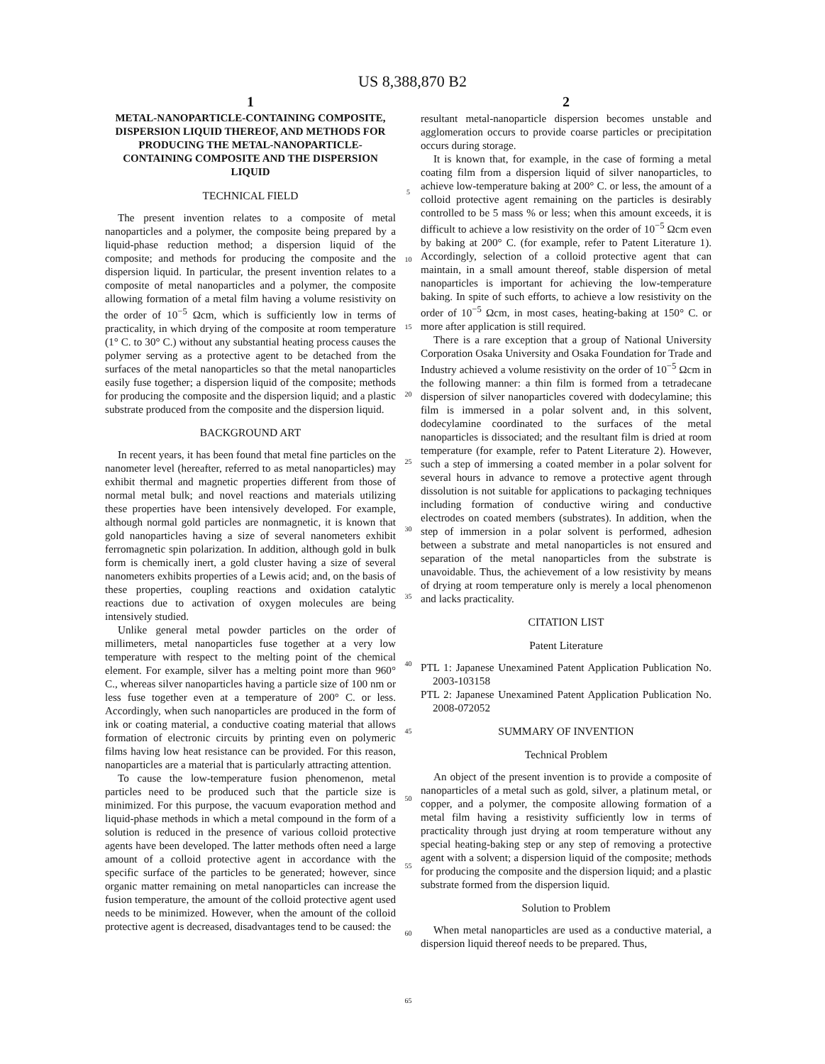US 8,388,870 B2
1
METAL-NANOPARTICLE-CONTAINING COMPOSITE, DISPERSION LIQUID THEREOF, AND METHODS FOR PRODUCING THE METAL-NANOPARTICLE-CONTAINING COMPOSITE AND THE DISPERSION LIQUID
TECHNICAL FIELD
The present invention relates to a composite of metal nanoparticles and a polymer, the composite being prepared by a liquid-phase reduction method; a dispersion liquid of the composite; and methods for producing the composite and the dispersion liquid. In particular, the present invention relates to a composite of metal nanoparticles and a polymer, the composite allowing formation of a metal film having a volume resistivity on the order of 10<sup>−5</sup> Ωcm, which is sufficiently low in terms of practicality, in which drying of the composite at room temperature (1° C. to 30° C.) without any substantial heating process causes the polymer serving as a protective agent to be detached from the surfaces of the metal nanoparticles so that the metal nanoparticles easily fuse together; a dispersion liquid of the composite; methods for producing the composite and the dispersion liquid; and a plastic substrate produced from the composite and the dispersion liquid.
BACKGROUND ART
In recent years, it has been found that metal fine particles on the nanometer level (hereafter, referred to as metal nanoparticles) may exhibit thermal and magnetic properties different from those of normal metal bulk; and novel reactions and materials utilizing these properties have been intensively developed. For example, although normal gold particles are nonmagnetic, it is known that gold nanoparticles having a size of several nanometers exhibit ferromagnetic spin polarization. In addition, although gold in bulk form is chemically inert, a gold cluster having a size of several nanometers exhibits properties of a Lewis acid; and, on the basis of these properties, coupling reactions and oxidation catalytic reactions due to activation of oxygen molecules are being intensively studied.
Unlike general metal powder particles on the order of millimeters, metal nanoparticles fuse together at a very low temperature with respect to the melting point of the chemical element. For example, silver has a melting point more than 960° C., whereas silver nanoparticles having a particle size of 100 nm or less fuse together even at a temperature of 200° C. or less. Accordingly, when such nanoparticles are produced in the form of ink or coating material, a conductive coating material that allows formation of electronic circuits by printing even on polymeric films having low heat resistance can be provided. For this reason, nanoparticles are a material that is particularly attracting attention.
To cause the low-temperature fusion phenomenon, metal particles need to be produced such that the particle size is minimized. For this purpose, the vacuum evaporation method and liquid-phase methods in which a metal compound in the form of a solution is reduced in the presence of various colloid protective agents have been developed. The latter methods often need a large amount of a colloid protective agent in accordance with the specific surface of the particles to be generated; however, since organic matter remaining on metal nanoparticles can increase the fusion temperature, the amount of the colloid protective agent used needs to be minimized. However, when the amount of the colloid protective agent is decreased, disadvantages tend to be caused: the
5
10
15
20
25
30
35
40
45
50
55
60
65
2
resultant metal-nanoparticle dispersion becomes unstable and agglomeration occurs to provide coarse particles or precipitation occurs during storage.
It is known that, for example, in the case of forming a metal coating film from a dispersion liquid of silver nanoparticles, to achieve low-temperature baking at 200° C. or less, the amount of a colloid protective agent remaining on the particles is desirably controlled to be 5 mass % or less; when this amount exceeds, it is difficult to achieve a low resistivity on the order of 10<sup>−5</sup> Ωcm even by baking at 200° C. (for example, refer to Patent Literature 1). Accordingly, selection of a colloid protective agent that can maintain, in a small amount thereof, stable dispersion of metal nanoparticles is important for achieving the low-temperature baking. In spite of such efforts, to achieve a low resistivity on the order of 10<sup>−5</sup> Ωcm, in most cases, heating-baking at 150° C. or more after application is still required.
There is a rare exception that a group of National University Corporation Osaka University and Osaka Foundation for Trade and Industry achieved a volume resistivity on the order of 10<sup>−5</sup> Ωcm in the following manner: a thin film is formed from a tetradecane dispersion of silver nanoparticles covered with dodecylamine; this film is immersed in a polar solvent and, in this solvent, dodecylamine coordinated to the surfaces of the metal nanoparticles is dissociated; and the resultant film is dried at room temperature (for example, refer to Patent Literature 2). However, such a step of immersing a coated member in a polar solvent for several hours in advance to remove a protective agent through dissolution is not suitable for applications to packaging techniques including formation of conductive wiring and conductive electrodes on coated members (substrates). In addition, when the step of immersion in a polar solvent is performed, adhesion between a substrate and metal nanoparticles is not ensured and separation of the metal nanoparticles from the substrate is unavoidable. Thus, the achievement of a low resistivity by means of drying at room temperature only is merely a local phenomenon and lacks practicality.
CITATION LIST
Patent Literature
PTL 1: Japanese Unexamined Patent Application Publication No. 2003-103158
PTL 2: Japanese Unexamined Patent Application Publication No. 2008-072052
SUMMARY OF INVENTION
Technical Problem
An object of the present invention is to provide a composite of nanoparticles of a metal such as gold, silver, a platinum metal, or copper, and a polymer, the composite allowing formation of a metal film having a resistivity sufficiently low in terms of practicality through just drying at room temperature without any special heating-baking step or any step of removing a protective agent with a solvent; a dispersion liquid of the composite; methods for producing the composite and the dispersion liquid; and a plastic substrate formed from the dispersion liquid.
Solution to Problem
When metal nanoparticles are used as a conductive material, a dispersion liquid thereof needs to be prepared. Thus,